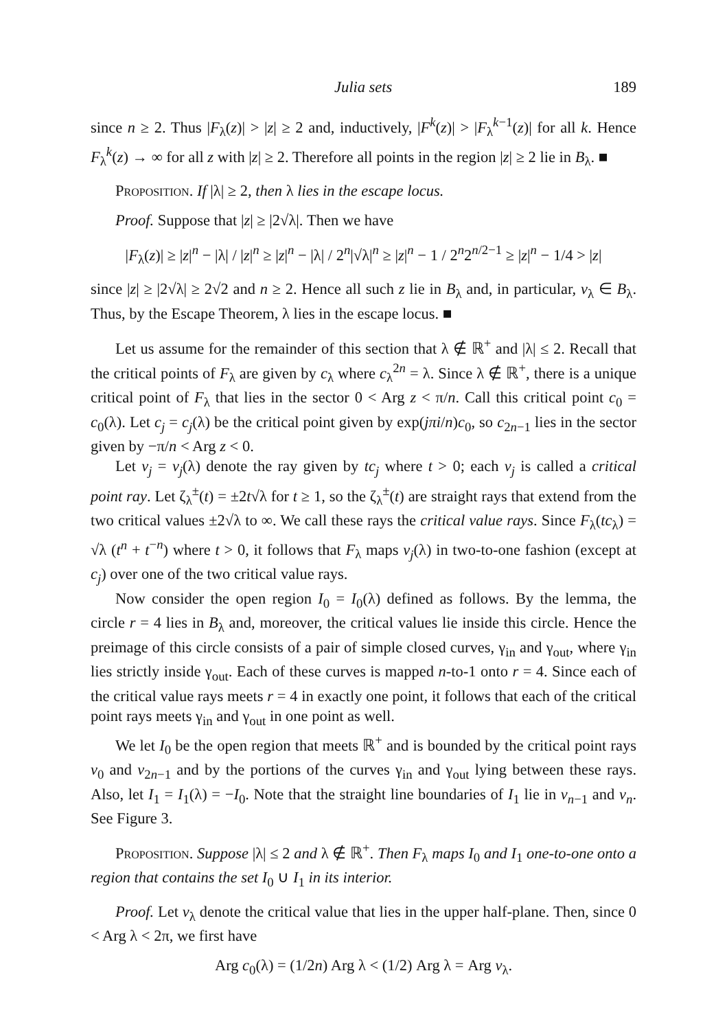Julia sets 189
since n ≥ 2. Thus |F<sub>λ</sub>(z)| > |z| ≥ 2 and, inductively, |F<sup>k</sup>(z)| > |F<sub>λ</sub><sup>k−1</sup>(z)| for all k. Hence F<sub>λ</sub><sup>k</sup>(z) → ∞ for all z with |z| ≥ 2. Therefore all points in the region |z| ≥ 2 lie in B<sub>λ</sub>. ■
Proposition. If |λ| ≥ 2, then λ lies in the escape locus.
Proof. Suppose that |z| ≥ |2√λ|. Then we have
|F<sub>λ</sub>(z)| ≥ |z|<sup>n</sup> − |λ| / |z|<sup>n</sup> ≥ |z|<sup>n</sup> − |λ| / 2<sup>n</sup>|√λ|<sup>n</sup> ≥ |z|<sup>n</sup> − 1 / 2<sup>n</sup>2<sup>n/2−1</sup> ≥ |z|<sup>n</sup> − 1/4 > |z|
since |z| ≥ |2√λ| ≥ 2√2 and n ≥ 2. Hence all such z lie in B<sub>λ</sub> and, in particular, v<sub>λ</sub> ∈ B<sub>λ</sub>. Thus, by the Escape Theorem, λ lies in the escape locus. ■
Let us assume for the remainder of this section that λ ∉ ℝ<sup>+</sup> and |λ| ≤ 2. Recall that the critical points of F<sub>λ</sub> are given by c<sub>λ</sub> where c<sub>λ</sub><sup>2n</sup> = λ. Since λ ∉ ℝ<sup>+</sup>, there is a unique critical point of F<sub>λ</sub> that lies in the sector 0 < Arg z < π/n. Call this critical point c<sub>0</sub> = c<sub>0</sub>(λ). Let c<sub>j</sub> = c<sub>j</sub>(λ) be the critical point given by exp(jπi/n)c<sub>0</sub>, so c<sub>2n−1</sub> lies in the sector given by −π/n < Arg z < 0.
Let ν<sub>j</sub> = ν<sub>j</sub>(λ) denote the ray given by tc<sub>j</sub> where t > 0; each ν<sub>j</sub> is called a critical point ray. Let ζ<sub>λ</sub><sup>±</sup>(t) = ±2t√λ for t ≥ 1, so the ζ<sub>λ</sub><sup>±</sup>(t) are straight rays that extend from the two critical values ±2√λ to ∞. We call these rays the critical value rays. Since F<sub>λ</sub>(tc<sub>λ</sub>) = √λ (t<sup>n</sup> + t<sup>−n</sup>) where t > 0, it follows that F<sub>λ</sub> maps ν<sub>j</sub>(λ) in two-to-one fashion (except at c<sub>j</sub>) over one of the two critical value rays.
Now consider the open region I<sub>0</sub> = I<sub>0</sub>(λ) defined as follows. By the lemma, the circle r = 4 lies in B<sub>λ</sub> and, moreover, the critical values lie inside this circle. Hence the preimage of this circle consists of a pair of simple closed curves, γ<sub>in</sub> and γ<sub>out</sub>, where γ<sub>in</sub> lies strictly inside γ<sub>out</sub>. Each of these curves is mapped n-to-1 onto r = 4. Since each of the critical value rays meets r = 4 in exactly one point, it follows that each of the critical point rays meets γ<sub>in</sub> and γ<sub>out</sub> in one point as well.
We let I<sub>0</sub> be the open region that meets ℝ<sup>+</sup> and is bounded by the critical point rays ν<sub>0</sub> and ν<sub>2n−1</sub> and by the portions of the curves γ<sub>in</sub> and γ<sub>out</sub> lying between these rays. Also, let I<sub>1</sub> = I<sub>1</sub>(λ) = −I<sub>0</sub>. Note that the straight line boundaries of I<sub>1</sub> lie in ν<sub>n−1</sub> and ν<sub>n</sub>. See Figure 3.
Proposition. Suppose |λ| ≤ 2 and λ ∉ ℝ<sup>+</sup>. Then F<sub>λ</sub> maps I<sub>0</sub> and I<sub>1</sub> one-to-one onto a region that contains the set I<sub>0</sub> ∪ I<sub>1</sub> in its interior.
Proof. Let v<sub>λ</sub> denote the critical value that lies in the upper half-plane. Then, since 0 < Arg λ < 2π, we first have
Arg c<sub>0</sub>(λ) = (1/2n) Arg λ < (1/2) Arg λ = Arg v<sub>λ</sub>.